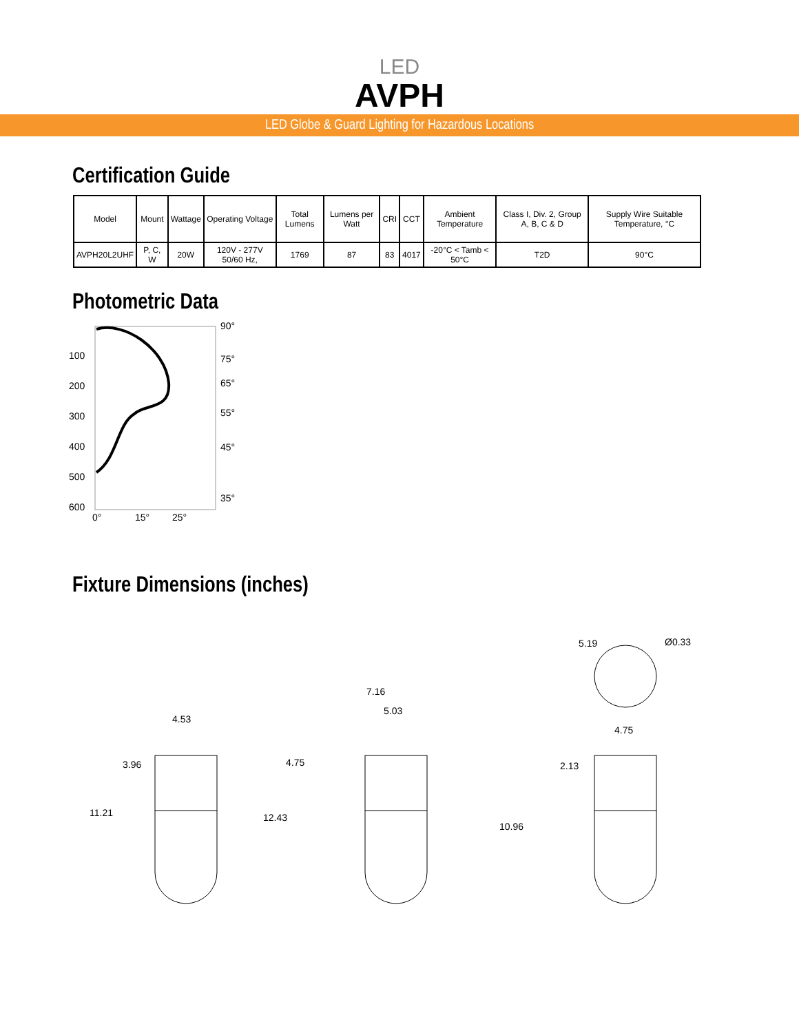LED
AVPH
LED Globe & Guard Lighting for Hazardous Locations
Certification Guide
| Model | Mount | Wattage | Operating Voltage | Total Lumens | Lumens per Watt | CRI | CCT | Ambient Temperature | Class I, Div. 2, Group A, B, C & D | Supply Wire Suitable Temperature, °C |
| --- | --- | --- | --- | --- | --- | --- | --- | --- | --- | --- |
| AVPH20L2UHF | P, C, W | 20W | 120V - 277V 50/60 Hz, | 1769 | 87 | 83 | 4017 | -20°C < Tamb < 50°C | T2D | 90°C |
Photometric Data
100
200
300
400
500
600
90°
75°
65°
55°
45°
35°
0°
15°
25°
Fixture Dimensions (inches)
4.53
3.96
11.21
7.16
5.03
4.75
12.43
5.19
Ø0.33
4.75
2.13
10.96